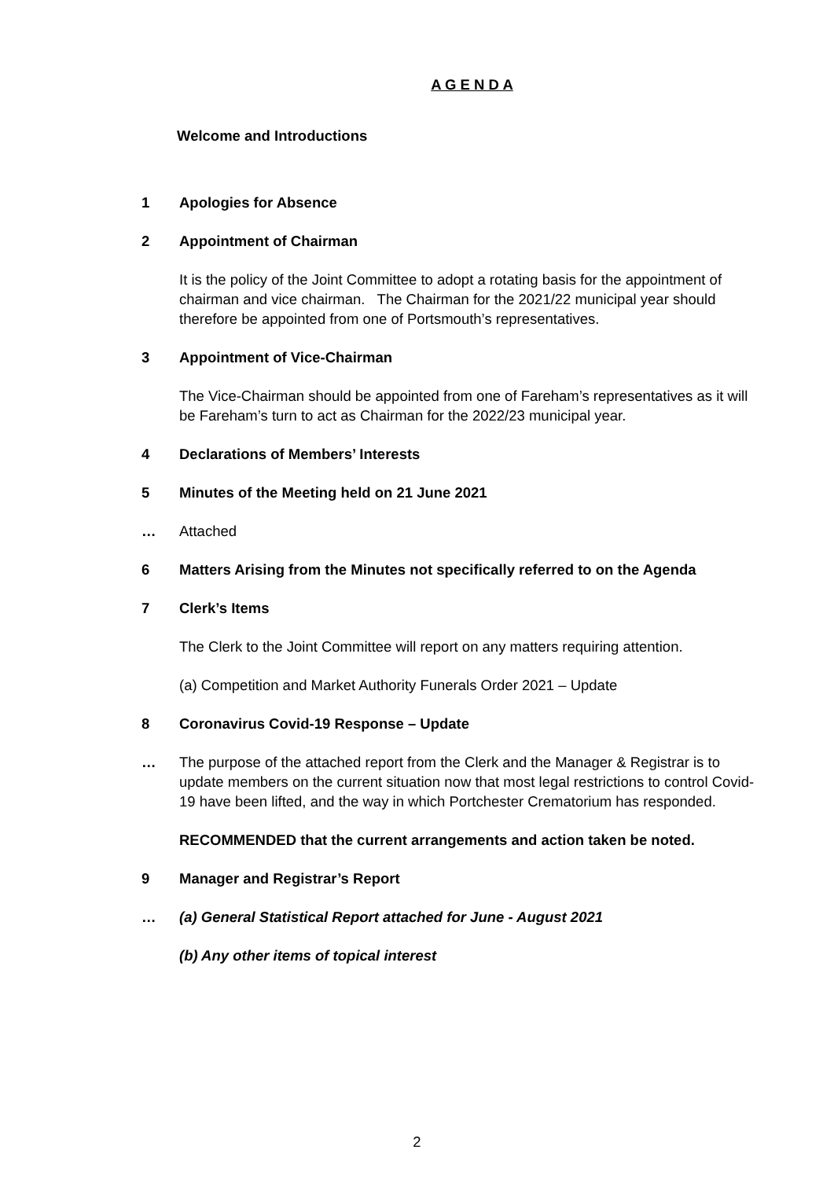A G E N D A
Welcome and Introductions
1 Apologies for Absence
2 Appointment of Chairman
It is the policy of the Joint Committee to adopt a rotating basis for the appointment of chairman and vice chairman. The Chairman for the 2021/22 municipal year should therefore be appointed from one of Portsmouth’s representatives.
3 Appointment of Vice-Chairman
The Vice-Chairman should be appointed from one of Fareham’s representatives as it will be Fareham’s turn to act as Chairman for the 2022/23 municipal year.
4 Declarations of Members’ Interests
5 Minutes of the Meeting held on 21 June 2021
… Attached
6 Matters Arising from the Minutes not specifically referred to on the Agenda
7 Clerk’s Items
The Clerk to the Joint Committee will report on any matters requiring attention.
(a) Competition and Market Authority Funerals Order 2021 – Update
8 Coronavirus Covid-19 Response – Update
… The purpose of the attached report from the Clerk and the Manager & Registrar is to update members on the current situation now that most legal restrictions to control Covid-19 have been lifted, and the way in which Portchester Crematorium has responded.
RECOMMENDED that the current arrangements and action taken be noted.
9 Manager and Registrar’s Report
… (a) General Statistical Report attached for June - August 2021
(b) Any other items of topical interest
2